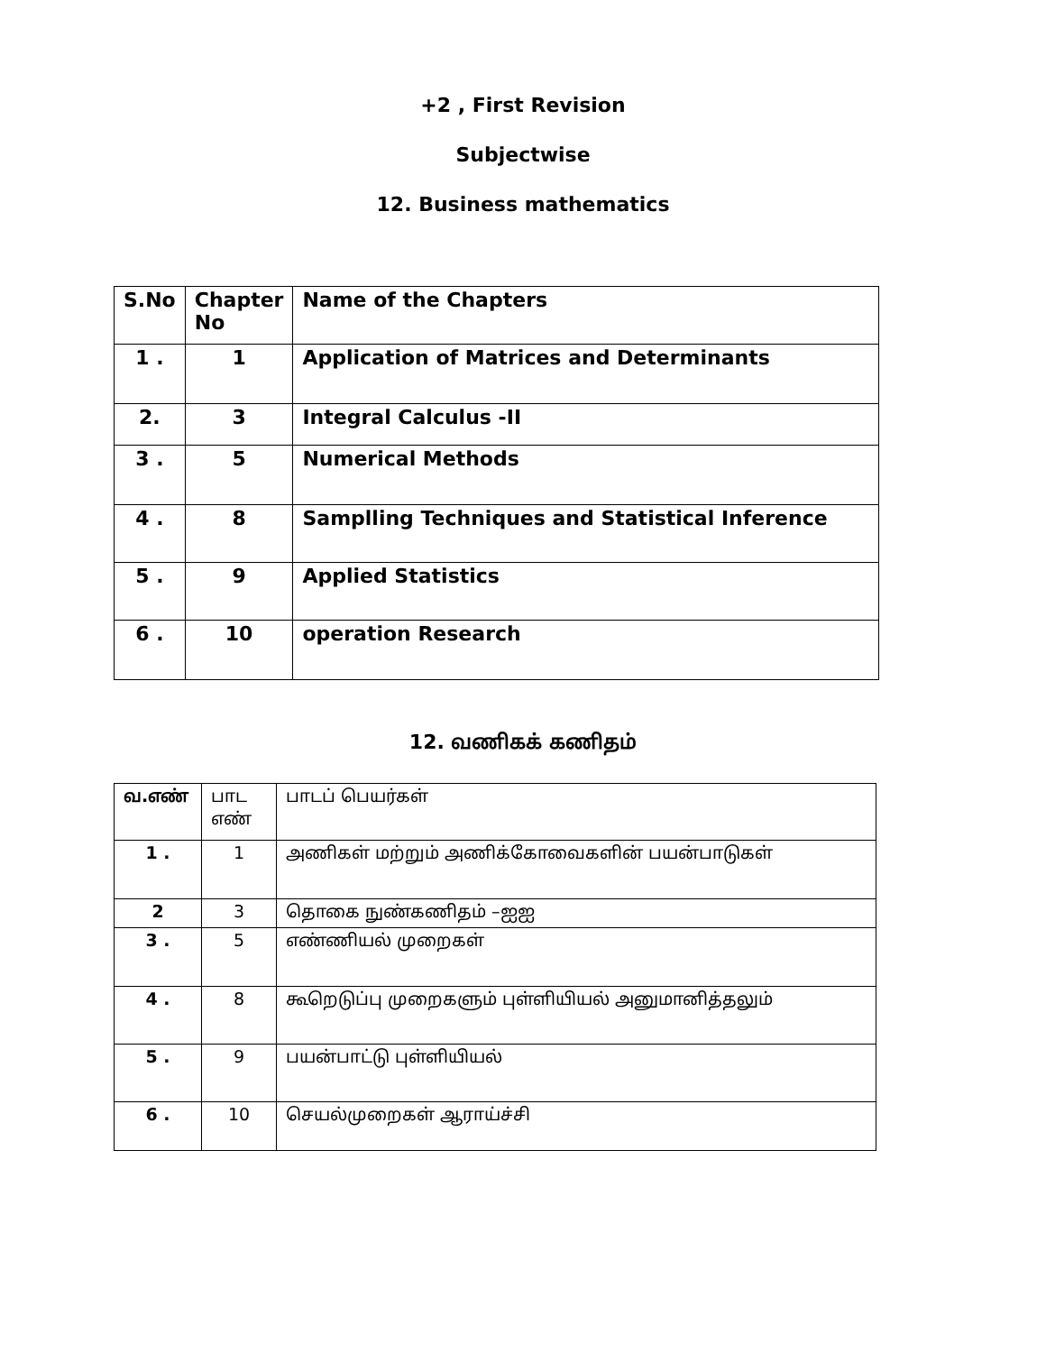+2 , First Revision
Subjectwise
12. Business mathematics
| S.No | Chapter No | Name of the Chapters |
| --- | --- | --- |
| 1 . | 1 | Application of Matrices and Determinants |
| 2. | 3 | Integral Calculus -II |
| 3 . | 5 | Numerical Methods |
| 4 . | 8 | Samplling Techniques and Statistical Inference |
| 5 . | 9 | Applied Statistics |
| 6 . | 10 | operation Research |
12. வணிகக் கணிதம்
| வ.எண் | பாட எண் | பாடப் பெயர்கள் |
| --- | --- | --- |
| 1 . | 1 | அணிகள் மற்றும் அணிக்கோவைகளின் பயன்பாடுகள் |
| 2 | 3 | தொகை நுண்கணிதம் –ஐஐ |
| 3 . | 5 | எண்ணியல் முறைகள் |
| 4 . | 8 | கூறெடுப்பு முறைகளும் புள்ளியியல் அனுமானித்தலும் |
| 5 . | 9 | பயன்பாட்டு புள்ளியியல் |
| 6 . | 10 | செயல்முறைகள் ஆராய்ச்சி |